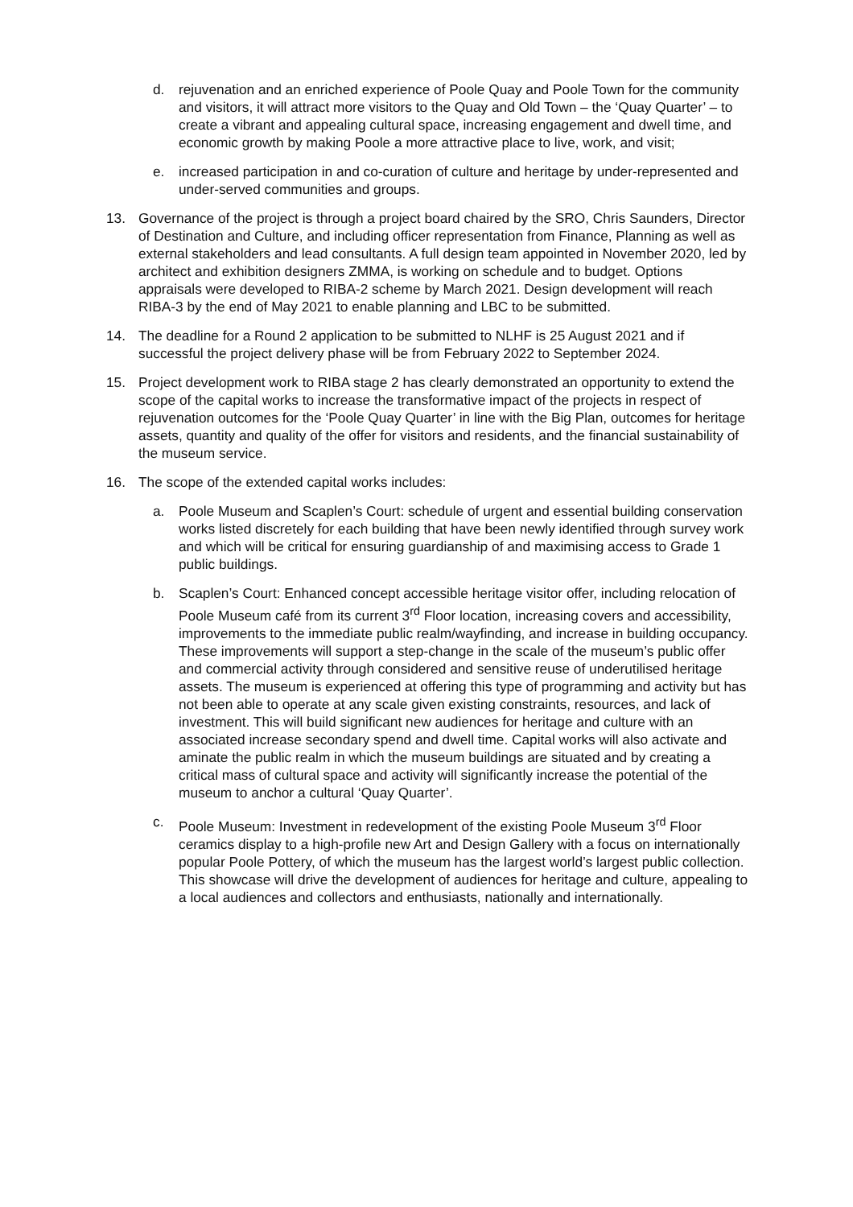d. rejuvenation and an enriched experience of Poole Quay and Poole Town for the community and visitors, it will attract more visitors to the Quay and Old Town – the ‘Quay Quarter’ – to create a vibrant and appealing cultural space, increasing engagement and dwell time, and economic growth by making Poole a more attractive place to live, work, and visit;
e. increased participation in and co-curation of culture and heritage by under-represented and under-served communities and groups.
13. Governance of the project is through a project board chaired by the SRO, Chris Saunders, Director of Destination and Culture, and including officer representation from Finance, Planning as well as external stakeholders and lead consultants. A full design team appointed in November 2020, led by architect and exhibition designers ZMMA, is working on schedule and to budget. Options appraisals were developed to RIBA-2 scheme by March 2021. Design development will reach RIBA-3 by the end of May 2021 to enable planning and LBC to be submitted.
14. The deadline for a Round 2 application to be submitted to NLHF is 25 August 2021 and if successful the project delivery phase will be from February 2022 to September 2024.
15. Project development work to RIBA stage 2 has clearly demonstrated an opportunity to extend the scope of the capital works to increase the transformative impact of the projects in respect of rejuvenation outcomes for the ‘Poole Quay Quarter’ in line with the Big Plan, outcomes for heritage assets, quantity and quality of the offer for visitors and residents, and the financial sustainability of the museum service.
16. The scope of the extended capital works includes:
a. Poole Museum and Scaplen’s Court: schedule of urgent and essential building conservation works listed discretely for each building that have been newly identified through survey work and which will be critical for ensuring guardianship of and maximising access to Grade 1 public buildings.
b. Scaplen’s Court: Enhanced concept accessible heritage visitor offer, including relocation of Poole Museum café from its current 3<sup>rd</sup> Floor location, increasing covers and accessibility, improvements to the immediate public realm/wayfinding, and increase in building occupancy. These improvements will support a step-change in the scale of the museum’s public offer and commercial activity through considered and sensitive reuse of underutilised heritage assets. The museum is experienced at offering this type of programming and activity but has not been able to operate at any scale given existing constraints, resources, and lack of investment. This will build significant new audiences for heritage and culture with an associated increase secondary spend and dwell time. Capital works will also activate and aminate the public realm in which the museum buildings are situated and by creating a critical mass of cultural space and activity will significantly increase the potential of the museum to anchor a cultural ‘Quay Quarter’.
c. Poole Museum: Investment in redevelopment of the existing Poole Museum 3<sup>rd</sup> Floor ceramics display to a high-profile new Art and Design Gallery with a focus on internationally popular Poole Pottery, of which the museum has the largest world’s largest public collection. This showcase will drive the development of audiences for heritage and culture, appealing to a local audiences and collectors and enthusiasts, nationally and internationally.